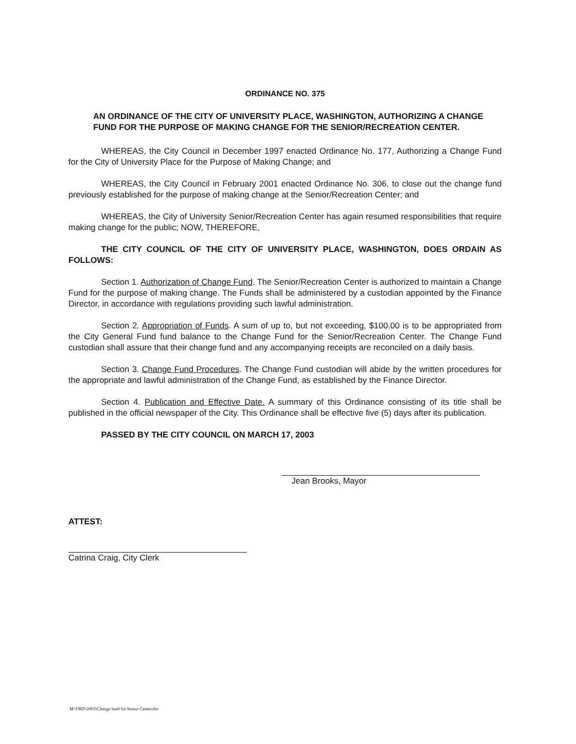ORDINANCE NO. 375
AN ORDINANCE OF THE CITY OF UNIVERSITY PLACE, WASHINGTON, AUTHORIZING A CHANGE FUND FOR THE PURPOSE OF MAKING CHANGE FOR THE SENIOR/RECREATION CENTER.
WHEREAS, the City Council in December 1997 enacted Ordinance No. 177, Authorizing a Change Fund for the City of University Place for the Purpose of Making Change; and
WHEREAS, the City Council in February 2001 enacted Ordinance No. 306, to close out the change fund previously established for the purpose of making change at the Senior/Recreation Center; and
WHEREAS, the City of University Senior/Recreation Center has again resumed responsibilities that require making change for the public; NOW, THEREFORE,
THE CITY COUNCIL OF THE CITY OF UNIVERSITY PLACE, WASHINGTON, DOES ORDAIN AS FOLLOWS:
Section 1. Authorization of Change Fund. The Senior/Recreation Center is authorized to maintain a Change Fund for the purpose of making change. The Funds shall be administered by a custodian appointed by the Finance Director, in accordance with regulations providing such lawful administration.
Section 2. Appropriation of Funds. A sum of up to, but not exceeding, $100.00 is to be appropriated from the City General Fund fund balance to the Change Fund for the Senior/Recreation Center. The Change Fund custodian shall assure that their change fund and any accompanying receipts are reconciled on a daily basis.
Section 3. Change Fund Procedures. The Change Fund custodian will abide by the written procedures for the appropriate and lawful administration of the Change Fund, as established by the Finance Director.
Section 4. Publication and Effective Date. A summary of this Ordinance consisting of its title shall be published in the official newspaper of the City. This Ordinance shall be effective five (5) days after its publication.
PASSED BY THE CITY COUNCIL ON MARCH 17, 2003
Jean Brooks, Mayor
ATTEST:
Catrina Craig, City Clerk
M:\ORD\2003\Change fund for Senior Center.doc